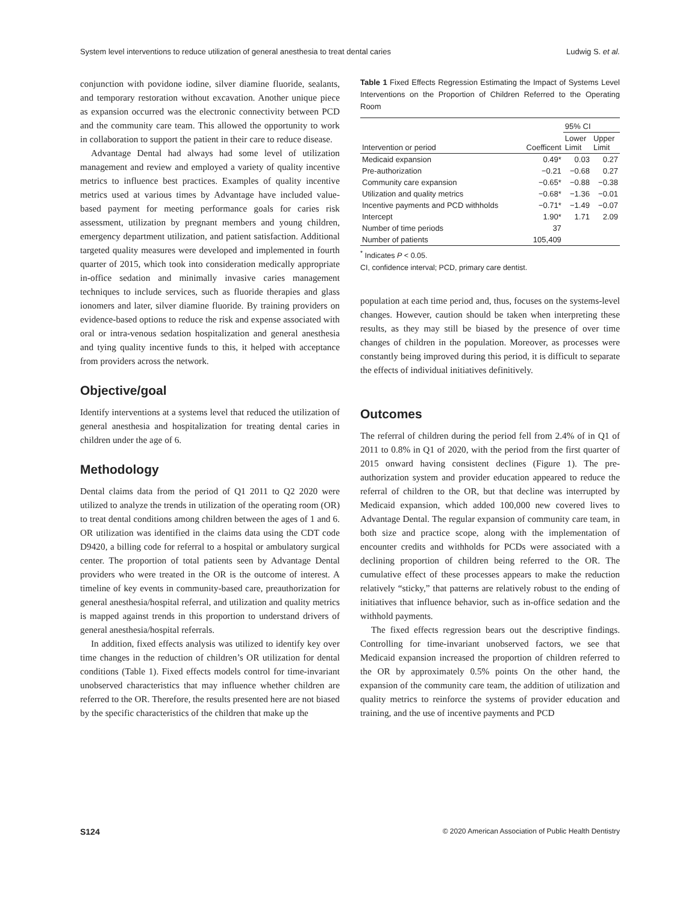System level interventions to reduce utilization of general anesthesia to treat dental caries Ludwig S. et al.
conjunction with povidone iodine, silver diamine fluoride, sealants, and temporary restoration without excavation. Another unique piece as expansion occurred was the electronic connectivity between PCD and the community care team. This allowed the opportunity to work in collaboration to support the patient in their care to reduce disease.
Advantage Dental had always had some level of utilization management and review and employed a variety of quality incentive metrics to influence best practices. Examples of quality incentive metrics used at various times by Advantage have included value-based payment for meeting performance goals for caries risk assessment, utilization by pregnant members and young children, emergency department utilization, and patient satisfaction. Additional targeted quality measures were developed and implemented in fourth quarter of 2015, which took into consideration medically appropriate in-office sedation and minimally invasive caries management techniques to include services, such as fluoride therapies and glass ionomers and later, silver diamine fluoride. By training providers on evidence-based options to reduce the risk and expense associated with oral or intra-venous sedation hospitalization and general anesthesia and tying quality incentive funds to this, it helped with acceptance from providers across the network.
Objective/goal
Identify interventions at a systems level that reduced the utilization of general anesthesia and hospitalization for treating dental caries in children under the age of 6.
Methodology
Dental claims data from the period of Q1 2011 to Q2 2020 were utilized to analyze the trends in utilization of the operating room (OR) to treat dental conditions among children between the ages of 1 and 6. OR utilization was identified in the claims data using the CDT code D9420, a billing code for referral to a hospital or ambulatory surgical center. The proportion of total patients seen by Advantage Dental providers who were treated in the OR is the outcome of interest. A timeline of key events in community-based care, preauthorization for general anesthesia/hospital referral, and utilization and quality metrics is mapped against trends in this proportion to understand drivers of general anesthesia/hospital referrals.
In addition, fixed effects analysis was utilized to identify key over time changes in the reduction of children’s OR utilization for dental conditions (Table 1). Fixed effects models control for time-invariant unobserved characteristics that may influence whether children are referred to the OR. Therefore, the results presented here are not biased by the specific characteristics of the children that make up the
Table 1 Fixed Effects Regression Estimating the Impact of Systems Level Interventions on the Proportion of Children Referred to the Operating Room
| | | 95% CI | |
| --- | --- | --- | --- |
| Intervention or period | Coefficent | Lower Limit | Upper Limit |
| Medicaid expansion | 0.49* | 0.03 | 0.27 |
| Pre-authorization | −0.21 | −0.68 | 0.27 |
| Community care expansion | −0.65* | −0.88 | −0.38 |
| Utilization and quality metrics | −0.68* | −1.36 | −0.01 |
| Incentive payments and PCD withholds | −0.71* | −1.49 | −0.07 |
| Intercept | 1.90* | 1.71 | 2.09 |
| Number of time periods | 37 | | |
| Number of patients | 105,409 | | |
<sup>*</sup> Indicates P < 0.05.
CI, confidence interval; PCD, primary care dentist.
population at each time period and, thus, focuses on the systems-level changes. However, caution should be taken when interpreting these results, as they may still be biased by the presence of over time changes of children in the population. Moreover, as processes were constantly being improved during this period, it is difficult to separate the effects of individual initiatives definitively.
Outcomes
The referral of children during the period fell from 2.4% of in Q1 of 2011 to 0.8% in Q1 of 2020, with the period from the first quarter of 2015 onward having consistent declines (Figure 1). The pre-authorization system and provider education appeared to reduce the referral of children to the OR, but that decline was interrupted by Medicaid expansion, which added 100,000 new covered lives to Advantage Dental. The regular expansion of community care team, in both size and practice scope, along with the implementation of encounter credits and withholds for PCDs were associated with a declining proportion of children being referred to the OR. The cumulative effect of these processes appears to make the reduction relatively “sticky,” that patterns are relatively robust to the ending of initiatives that influence behavior, such as in-office sedation and the withhold payments.
The fixed effects regression bears out the descriptive findings. Controlling for time-invariant unobserved factors, we see that Medicaid expansion increased the proportion of children referred to the OR by approximately 0.5% points On the other hand, the expansion of the community care team, the addition of utilization and quality metrics to reinforce the systems of provider education and training, and the use of incentive payments and PCD
S124 © 2020 American Association of Public Health Dentistry